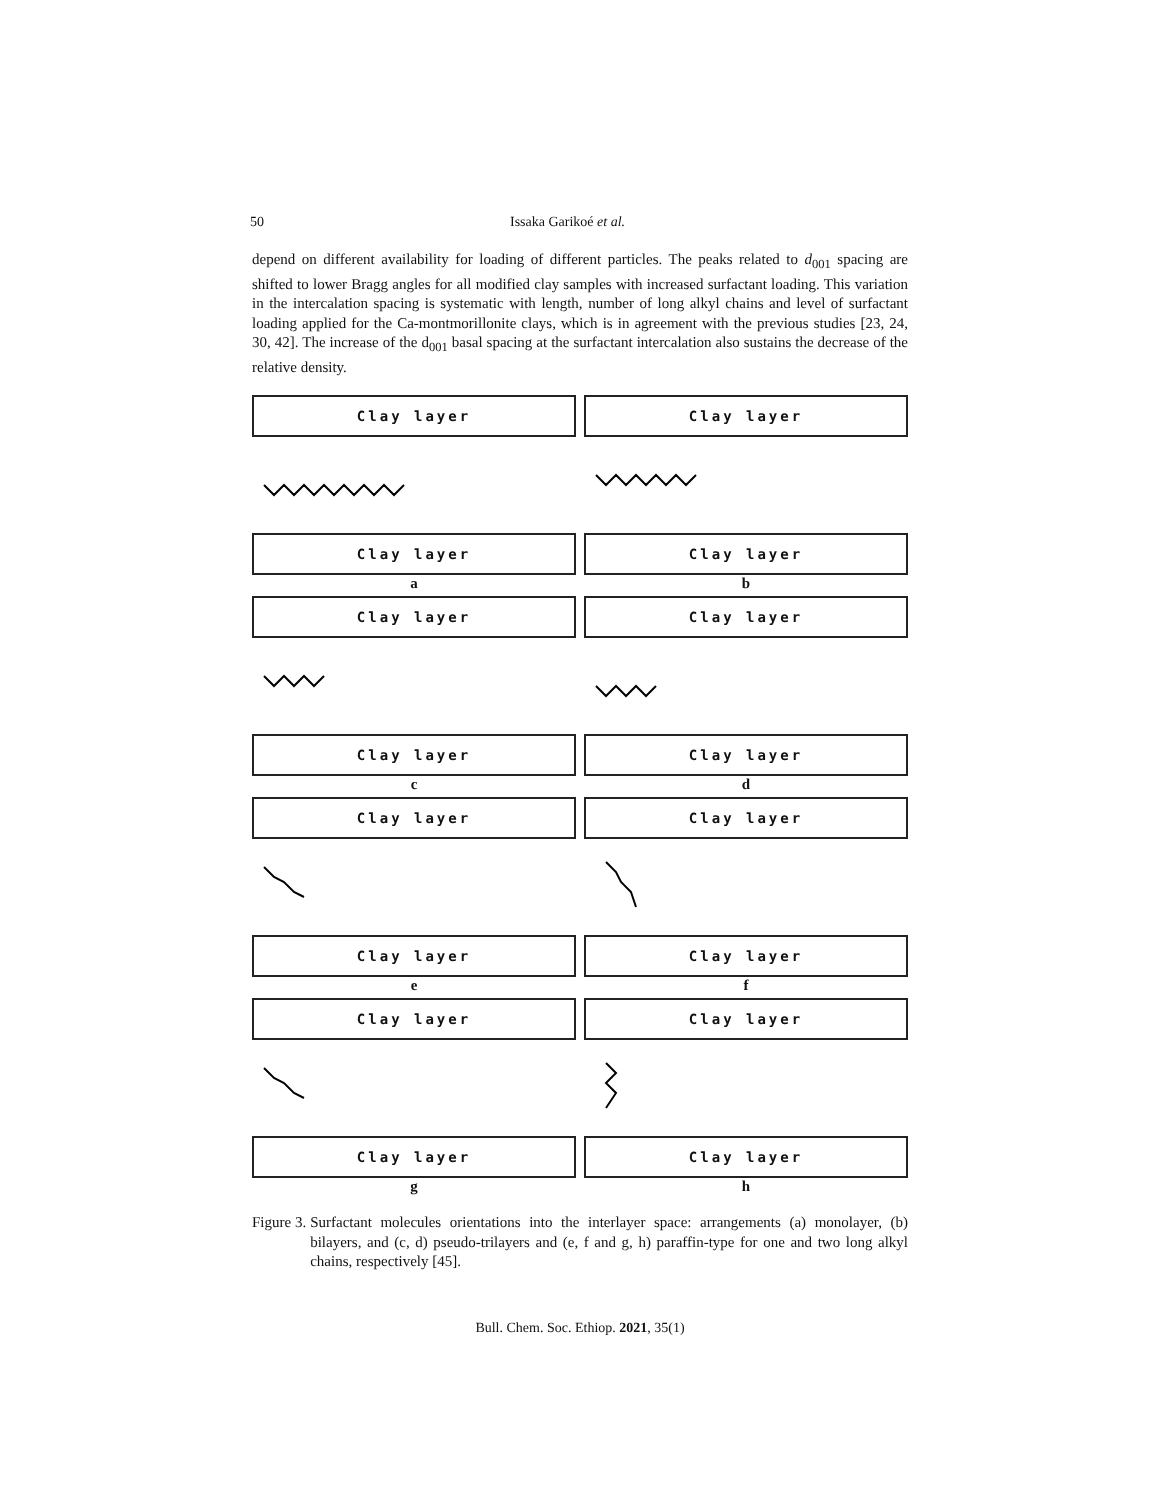50 Issaka Garikoé et al.
depend on different availability for loading of different particles. The peaks related to d<sub>001</sub> spacing are shifted to lower Bragg angles for all modified clay samples with increased surfactant loading. This variation in the intercalation spacing is systematic with length, number of long alkyl chains and level of surfactant loading applied for the Ca-montmorillonite clays, which is in agreement with the previous studies [23, 24, 30, 42]. The increase of the d<sub>001</sub> basal spacing at the surfactant intercalation also sustains the decrease of the relative density.
Clay layer
Clay layer
a
Clay layer
Clay layer
b
Clay layer
Clay layer
c
Clay layer
Clay layer
d
Clay layer
Clay layer
e
Clay layer
Clay layer
f
Clay layer
Clay layer
g
Clay layer
Clay layer
h
Figure 3. Surfactant molecules orientations into the interlayer space: arrangements (a) monolayer, (b) bilayers, and (c, d) pseudo-trilayers and (e, f and g, h) paraffin-type for one and two long alkyl chains, respectively [45].
Bull. Chem. Soc. Ethiop. 2021, 35(1)